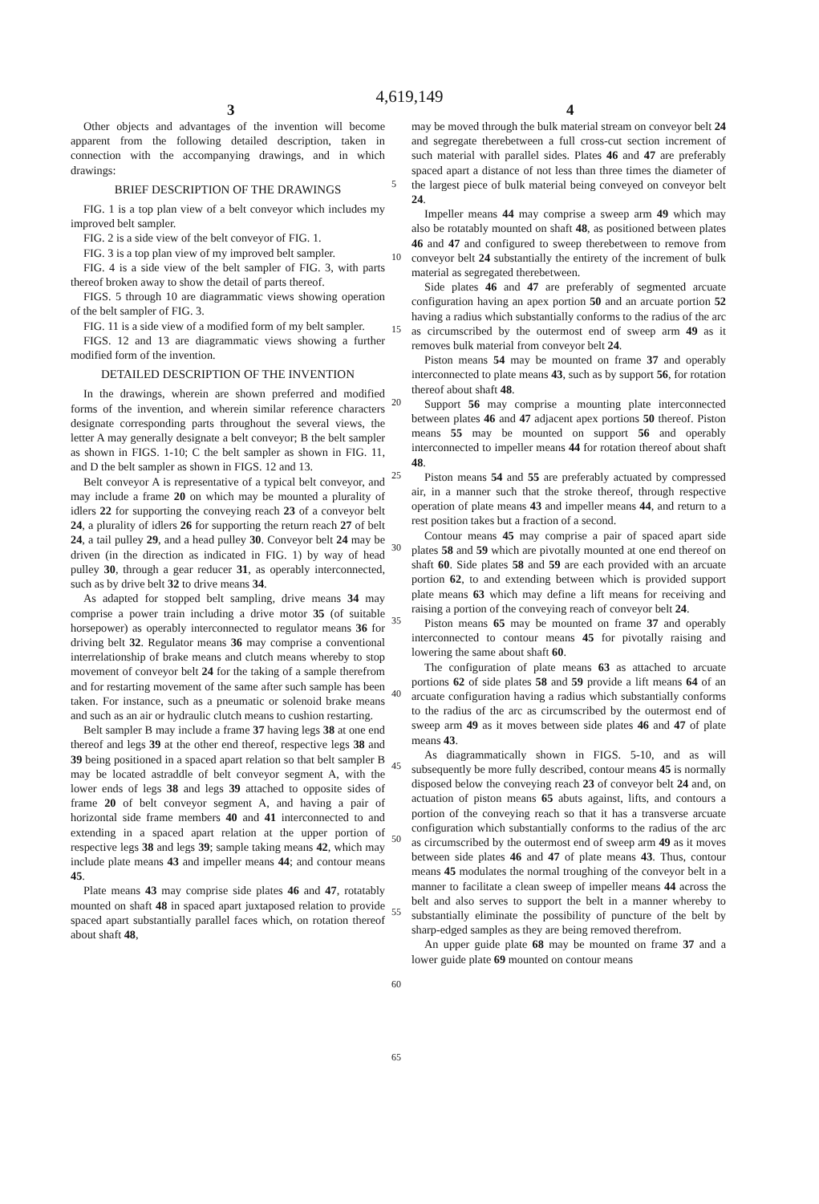4,619,149
3 4
Other objects and advantages of the invention will become apparent from the following detailed description, taken in connection with the accompanying drawings, and in which drawings:
BRIEF DESCRIPTION OF THE DRAWINGS
FIG. 1 is a top plan view of a belt conveyor which includes my improved belt sampler.
FIG. 2 is a side view of the belt conveyor of FIG. 1.
FIG. 3 is a top plan view of my improved belt sampler.
FIG. 4 is a side view of the belt sampler of FIG. 3, with parts thereof broken away to show the detail of parts thereof.
FIGS. 5 through 10 are diagrammatic views showing operation of the belt sampler of FIG. 3.
FIG. 11 is a side view of a modified form of my belt sampler.
FIGS. 12 and 13 are diagrammatic views showing a further modified form of the invention.
DETAILED DESCRIPTION OF THE INVENTION
In the drawings, wherein are shown preferred and modified forms of the invention, and wherein similar reference characters designate corresponding parts throughout the several views, the letter A may generally designate a belt conveyor; B the belt sampler as shown in FIGS. 1-10; C the belt sampler as shown in FIG. 11, and D the belt sampler as shown in FIGS. 12 and 13.
Belt conveyor A is representative of a typical belt conveyor, and may include a frame 20 on which may be mounted a plurality of idlers 22 for supporting the conveying reach 23 of a conveyor belt 24, a plurality of idlers 26 for supporting the return reach 27 of belt 24, a tail pulley 29, and a head pulley 30. Conveyor belt 24 may be driven (in the direction as indicated in FIG. 1) by way of head pulley 30, through a gear reducer 31, as operably interconnected, such as by drive belt 32 to drive means 34.
As adapted for stopped belt sampling, drive means 34 may comprise a power train including a drive motor 35 (of suitable horsepower) as operably interconnected to regulator means 36 for driving belt 32. Regulator means 36 may comprise a conventional interrelationship of brake means and clutch means whereby to stop movement of conveyor belt 24 for the taking of a sample therefrom and for restarting movement of the same after such sample has been taken. For instance, such as a pneumatic or solenoid brake means and such as an air or hydraulic clutch means to cushion restarting.
Belt sampler B may include a frame 37 having legs 38 at one end thereof and legs 39 at the other end thereof, respective legs 38 and 39 being positioned in a spaced apart relation so that belt sampler B may be located astraddle of belt conveyor segment A, with the lower ends of legs 38 and legs 39 attached to opposite sides of frame 20 of belt conveyor segment A, and having a pair of horizontal side frame members 40 and 41 interconnected to and extending in a spaced apart relation at the upper portion of respective legs 38 and legs 39; sample taking means 42, which may include plate means 43 and impeller means 44; and contour means 45.
Plate means 43 may comprise side plates 46 and 47, rotatably mounted on shaft 48 in spaced apart juxtaposed relation to provide spaced apart substantially parallel faces which, on rotation thereof about shaft 48,
may be moved through the bulk material stream on conveyor belt 24 and segregate therebetween a full cross-cut section increment of such material with parallel sides. Plates 46 and 47 are preferably spaced apart a distance of not less than three times the diameter of the largest piece of bulk material being conveyed on conveyor belt 24.
Impeller means 44 may comprise a sweep arm 49 which may also be rotatably mounted on shaft 48, as positioned between plates 46 and 47 and configured to sweep therebetween to remove from conveyor belt 24 substantially the entirety of the increment of bulk material as segregated therebetween.
Side plates 46 and 47 are preferably of segmented arcuate configuration having an apex portion 50 and an arcuate portion 52 having a radius which substantially conforms to the radius of the arc as circumscribed by the outermost end of sweep arm 49 as it removes bulk material from conveyor belt 24.
Piston means 54 may be mounted on frame 37 and operably interconnected to plate means 43, such as by support 56, for rotation thereof about shaft 48.
Support 56 may comprise a mounting plate interconnected between plates 46 and 47 adjacent apex portions 50 thereof. Piston means 55 may be mounted on support 56 and operably interconnected to impeller means 44 for rotation thereof about shaft 48.
Piston means 54 and 55 are preferably actuated by compressed air, in a manner such that the stroke thereof, through respective operation of plate means 43 and impeller means 44, and return to a rest position takes but a fraction of a second.
Contour means 45 may comprise a pair of spaced apart side plates 58 and 59 which are pivotally mounted at one end thereof on shaft 60. Side plates 58 and 59 are each provided with an arcuate portion 62, to and extending between which is provided support plate means 63 which may define a lift means for receiving and raising a portion of the conveying reach of conveyor belt 24.
Piston means 65 may be mounted on frame 37 and operably interconnected to contour means 45 for pivotally raising and lowering the same about shaft 60.
The configuration of plate means 63 as attached to arcuate portions 62 of side plates 58 and 59 provide a lift means 64 of an arcuate configuration having a radius which substantially conforms to the radius of the arc as circumscribed by the outermost end of sweep arm 49 as it moves between side plates 46 and 47 of plate means 43.
As diagrammatically shown in FIGS. 5-10, and as will subsequently be more fully described, contour means 45 is normally disposed below the conveying reach 23 of conveyor belt 24 and, on actuation of piston means 65 abuts against, lifts, and contours a portion of the conveying reach so that it has a transverse arcuate configuration which substantially conforms to the radius of the arc as circumscribed by the outermost end of sweep arm 49 as it moves between side plates 46 and 47 of plate means 43. Thus, contour means 45 modulates the normal troughing of the conveyor belt in a manner to facilitate a clean sweep of impeller means 44 across the belt and also serves to support the belt in a manner whereby to substantially eliminate the possibility of puncture of the belt by sharp-edged samples as they are being removed therefrom.
An upper guide plate 68 may be mounted on frame 37 and a lower guide plate 69 mounted on contour means
5
10
15
20
25
30
35
40
45
50
55
60
65